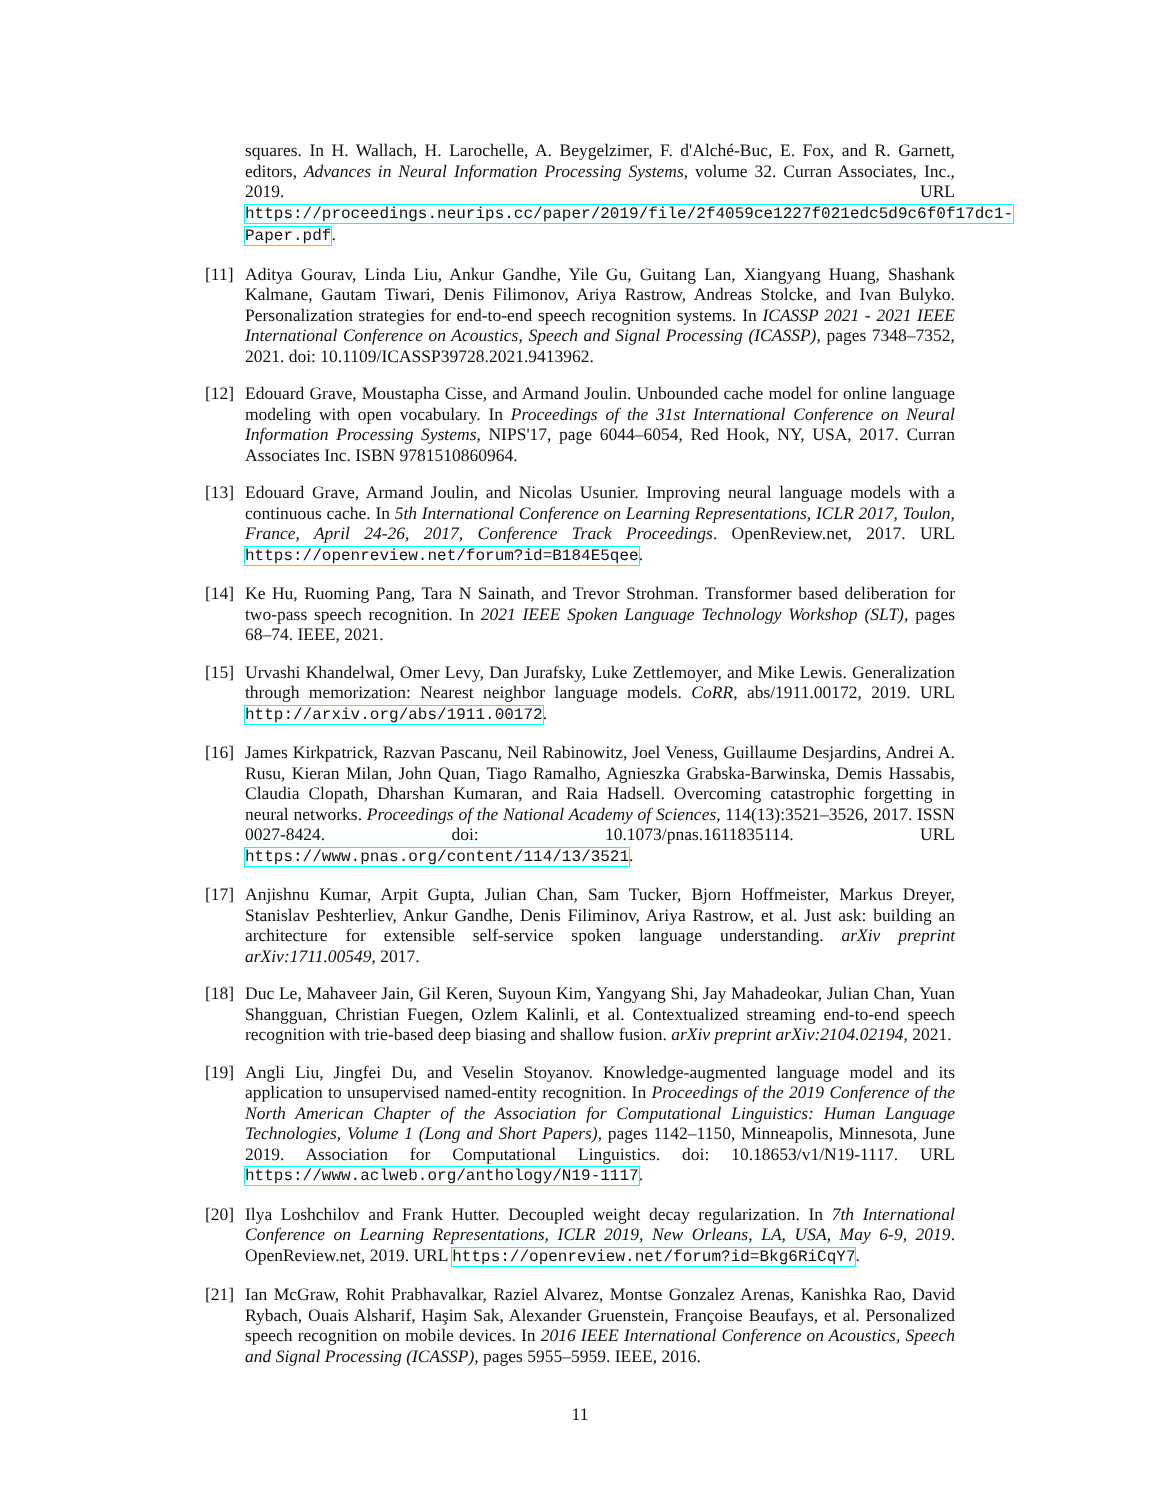squares. In H. Wallach, H. Larochelle, A. Beygelzimer, F. d'Alché-Buc, E. Fox, and R. Garnett, editors, Advances in Neural Information Processing Systems, volume 32. Curran Associates, Inc., 2019. URL https://proceedings.neurips.cc/paper/2019/file/2f4059ce1227f021edc5d9c6f0f17dc1-Paper.pdf.
[11]
Aditya Gourav, Linda Liu, Ankur Gandhe, Yile Gu, Guitang Lan, Xiangyang Huang, Shashank Kalmane, Gautam Tiwari, Denis Filimonov, Ariya Rastrow, Andreas Stolcke, and Ivan Bulyko. Personalization strategies for end-to-end speech recognition systems. In ICASSP 2021 - 2021 IEEE International Conference on Acoustics, Speech and Signal Processing (ICASSP), pages 7348–7352, 2021. doi: 10.1109/ICASSP39728.2021.9413962.
[12]
Edouard Grave, Moustapha Cisse, and Armand Joulin. Unbounded cache model for online language modeling with open vocabulary. In Proceedings of the 31st International Conference on Neural Information Processing Systems, NIPS'17, page 6044–6054, Red Hook, NY, USA, 2017. Curran Associates Inc. ISBN 9781510860964.
[13]
Edouard Grave, Armand Joulin, and Nicolas Usunier. Improving neural language models with a continuous cache. In 5th International Conference on Learning Representations, ICLR 2017, Toulon, France, April 24-26, 2017, Conference Track Proceedings. OpenReview.net, 2017. URL https://openreview.net/forum?id=B184E5qee.
[14]
Ke Hu, Ruoming Pang, Tara N Sainath, and Trevor Strohman. Transformer based deliberation for two-pass speech recognition. In 2021 IEEE Spoken Language Technology Workshop (SLT), pages 68–74. IEEE, 2021.
[15]
Urvashi Khandelwal, Omer Levy, Dan Jurafsky, Luke Zettlemoyer, and Mike Lewis. Generalization through memorization: Nearest neighbor language models. CoRR, abs/1911.00172, 2019. URL http://arxiv.org/abs/1911.00172.
[16]
James Kirkpatrick, Razvan Pascanu, Neil Rabinowitz, Joel Veness, Guillaume Desjardins, Andrei A. Rusu, Kieran Milan, John Quan, Tiago Ramalho, Agnieszka Grabska-Barwinska, Demis Hassabis, Claudia Clopath, Dharshan Kumaran, and Raia Hadsell. Overcoming catastrophic forgetting in neural networks. Proceedings of the National Academy of Sciences, 114(13):3521–3526, 2017. ISSN 0027-8424. doi: 10.1073/pnas.1611835114. URL https://www.pnas.org/content/114/13/3521.
[17]
Anjishnu Kumar, Arpit Gupta, Julian Chan, Sam Tucker, Bjorn Hoffmeister, Markus Dreyer, Stanislav Peshterliev, Ankur Gandhe, Denis Filiminov, Ariya Rastrow, et al. Just ask: building an architecture for extensible self-service spoken language understanding. arXiv preprint arXiv:1711.00549, 2017.
[18]
Duc Le, Mahaveer Jain, Gil Keren, Suyoun Kim, Yangyang Shi, Jay Mahadeokar, Julian Chan, Yuan Shangguan, Christian Fuegen, Ozlem Kalinli, et al. Contextualized streaming end-to-end speech recognition with trie-based deep biasing and shallow fusion. arXiv preprint arXiv:2104.02194, 2021.
[19]
Angli Liu, Jingfei Du, and Veselin Stoyanov. Knowledge-augmented language model and its application to unsupervised named-entity recognition. In Proceedings of the 2019 Conference of the North American Chapter of the Association for Computational Linguistics: Human Language Technologies, Volume 1 (Long and Short Papers), pages 1142–1150, Minneapolis, Minnesota, June 2019. Association for Computational Linguistics. doi: 10.18653/v1/N19-1117. URL https://www.aclweb.org/anthology/N19-1117.
[20]
Ilya Loshchilov and Frank Hutter. Decoupled weight decay regularization. In 7th International Conference on Learning Representations, ICLR 2019, New Orleans, LA, USA, May 6-9, 2019. OpenReview.net, 2019. URL https://openreview.net/forum?id=Bkg6RiCqY7.
[21]
Ian McGraw, Rohit Prabhavalkar, Raziel Alvarez, Montse Gonzalez Arenas, Kanishka Rao, David Rybach, Ouais Alsharif, Haşim Sak, Alexander Gruenstein, Françoise Beaufays, et al. Personalized speech recognition on mobile devices. In 2016 IEEE International Conference on Acoustics, Speech and Signal Processing (ICASSP), pages 5955–5959. IEEE, 2016.
11